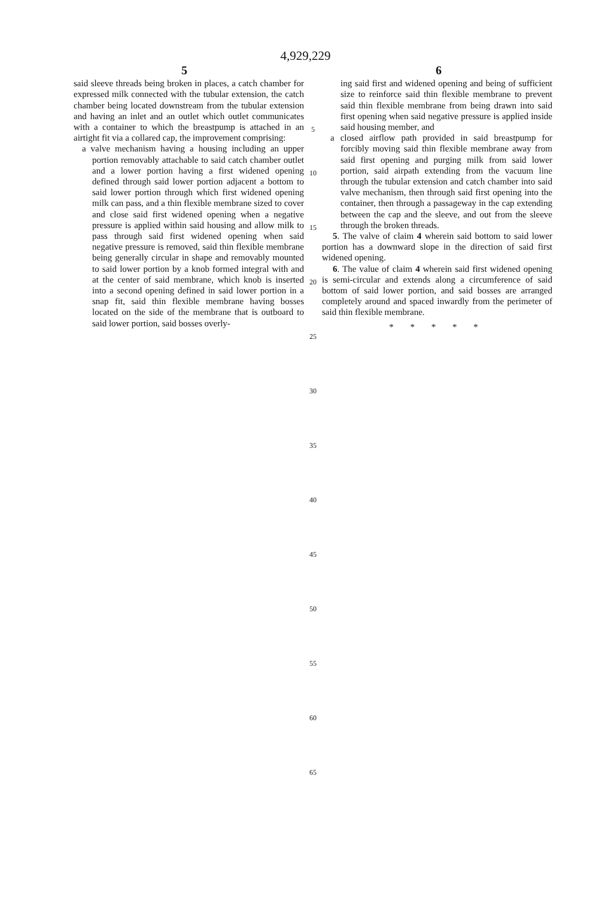4,929,229
5
said sleeve threads being broken in places, a catch chamber for expressed milk connected with the tubular extension, the catch chamber being located downstream from the tubular extension and having an inlet and an outlet which outlet communicates with a container to which the breastpump is attached in an airtight fit via a collared cap, the improvement comprising:
a valve mechanism having a housing including an upper portion removably attachable to said catch chamber outlet and a lower portion having a first widened opening defined through said lower portion adjacent a bottom to said lower portion through which first widened opening milk can pass, and a thin flexible membrane sized to cover and close said first widened opening when a negative pressure is applied within said housing and allow milk to pass through said first widened opening when said negative pressure is removed, said thin flexible membrane being generally circular in shape and removably mounted to said lower portion by a knob formed integral with and at the center of said membrane, which knob is inserted into a second opening defined in said lower portion in a snap fit, said thin flexible membrane having bosses located on the side of the membrane that is outboard to said lower portion, said bosses overly-
5
10
15
20
25
30
35
40
45
50
55
60
65
6
ing said first and widened opening and being of sufficient size to reinforce said thin flexible membrane to prevent said thin flexible membrane from being drawn into said first opening when said negative pressure is applied inside said housing member, and
a closed airflow path provided in said breastpump for forcibly moving said thin flexible membrane away from said first opening and purging milk from said lower portion, said airpath extending from the vacuum line through the tubular extension and catch chamber into said valve mechanism, then through said first opening into the container, then through a passageway in the cap extending between the cap and the sleeve, and out from the sleeve through the broken threads.
5. The valve of claim 4 wherein said bottom to said lower portion has a downward slope in the direction of said first widened opening.
6. The value of claim 4 wherein said first widened opening is semi-circular and extends along a circumference of said bottom of said lower portion, and said bosses are arranged completely around and spaced inwardly from the perimeter of said thin flexible membrane.
* * * * *